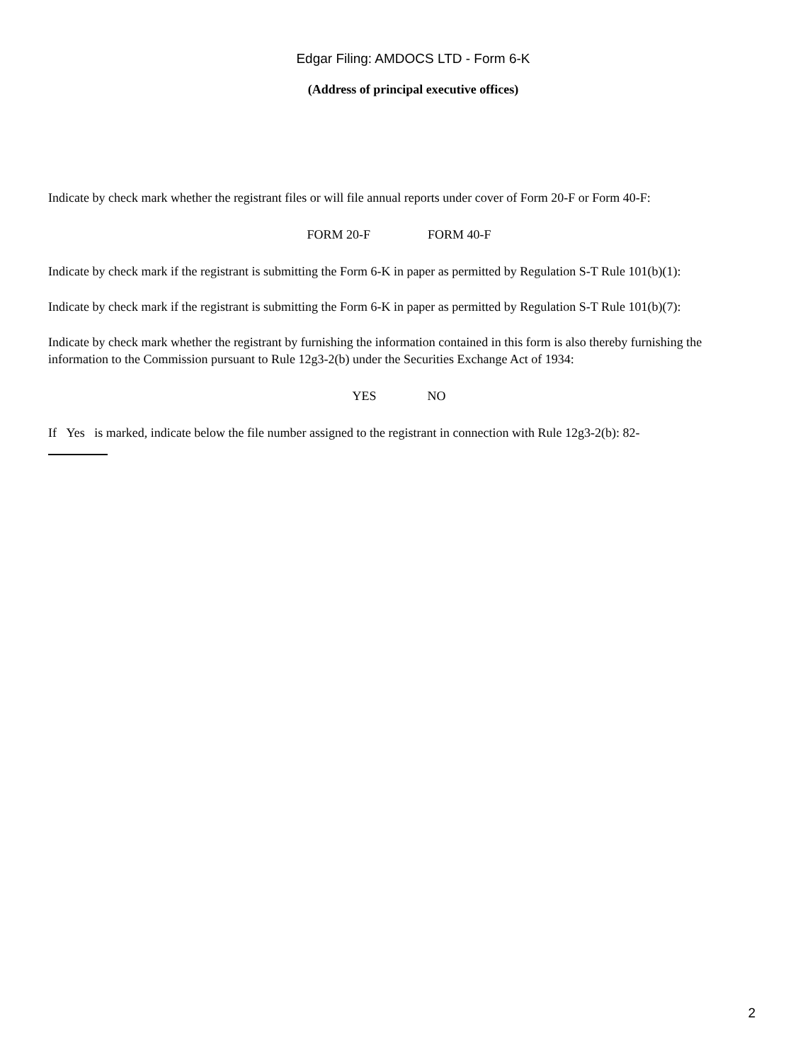Edgar Filing: AMDOCS LTD - Form 6-K
(Address of principal executive offices)
Indicate by check mark whether the registrant files or will file annual reports under cover of Form 20-F or Form 40-F:
FORM 20-F FORM 40-F
Indicate by check mark if the registrant is submitting the Form 6-K in paper as permitted by Regulation S-T Rule 101(b)(1):
Indicate by check mark if the registrant is submitting the Form 6-K in paper as permitted by Regulation S-T Rule 101(b)(7):
Indicate by check mark whether the registrant by furnishing the information contained in this form is also thereby furnishing the information to the Commission pursuant to Rule 12g3-2(b) under the Securities Exchange Act of 1934:
YES NO
If Yes is marked, indicate below the file number assigned to the registrant in connection with Rule 12g3-2(b): 82-
2